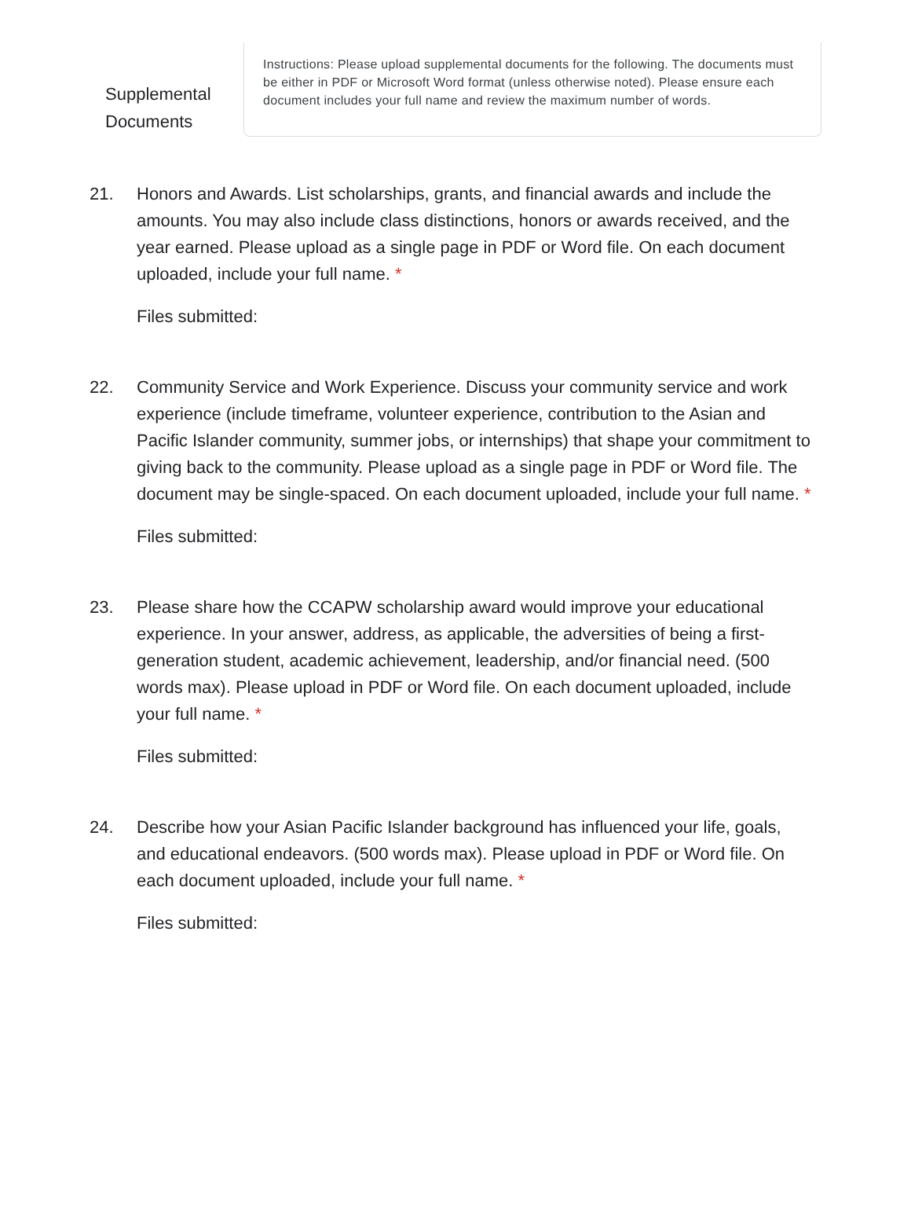Supplemental Documents
Instructions: Please upload supplemental documents for the following. The documents must be either in PDF or Microsoft Word format (unless otherwise noted). Please ensure each document includes your full name and review the maximum number of words.
21. Honors and Awards. List scholarships, grants, and financial awards and include the amounts. You may also include class distinctions, honors or awards received, and the year earned. Please upload as a single page in PDF or Word file. On each document uploaded, include your full name. *
Files submitted:
22. Community Service and Work Experience. Discuss your community service and work experience (include timeframe, volunteer experience, contribution to the Asian and Pacific Islander community, summer jobs, or internships) that shape your commitment to giving back to the community. Please upload as a single page in PDF or Word file. The document may be single-spaced. On each document uploaded, include your full name. *
Files submitted:
23. Please share how the CCAPW scholarship award would improve your educational experience. In your answer, address, as applicable, the adversities of being a first-generation student, academic achievement, leadership, and/or financial need. (500 words max). Please upload in PDF or Word file. On each document uploaded, include your full name. *
Files submitted:
24. Describe how your Asian Pacific Islander background has influenced your life, goals, and educational endeavors. (500 words max). Please upload in PDF or Word file. On each document uploaded, include your full name. *
Files submitted: